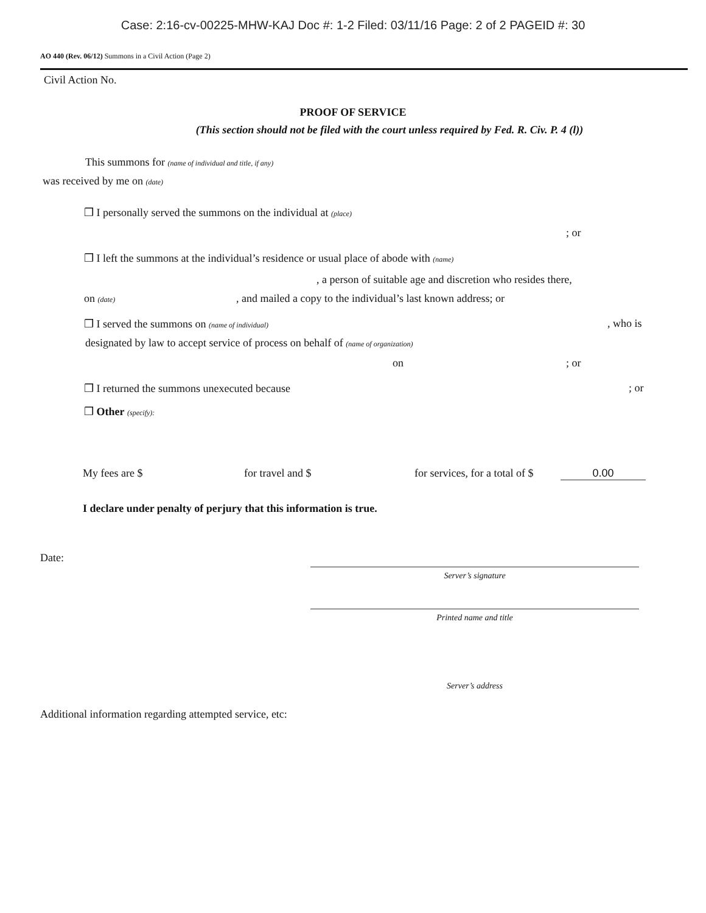Case: 2:16-cv-00225-MHW-KAJ Doc #: 1-2 Filed: 03/11/16 Page: 2 of 2 PAGEID #: 30
AO 440 (Rev. 06/12) Summons in a Civil Action (Page 2)
Civil Action No.
PROOF OF SERVICE
(This section should not be filed with the court unless required by Fed. R. Civ. P. 4 (l))
This summons for (name of individual and title, if any)
was received by me on (date)
❒ I personally served the summons on the individual at (place)
; or
❒ I left the summons at the individual’s residence or usual place of abode with (name)
, a person of suitable age and discretion who resides there,
on (date), and mailed a copy to the individual’s last known address; or
❒ I served the summons on (name of individual), who is
designated by law to accept service of process on behalf of (name of organization)
on; or
❒ I returned the summons unexecuted because; or
❒ Other (specify):
My fees are $ for travel and $ for services, for a total of $ 0.00
I declare under penalty of perjury that this information is true.
Date:
Server’s signature
Printed name and title
Server’s address
Additional information regarding attempted service, etc: